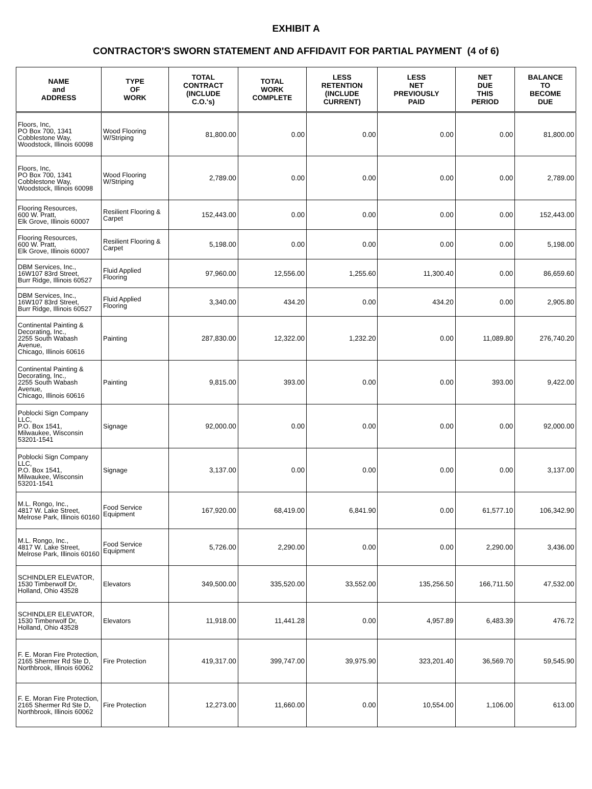EXHIBIT A
CONTRACTOR'S SWORN STATEMENT AND AFFIDAVIT FOR PARTIAL PAYMENT (4 of 6)
| NAME and ADDRESS | TYPE OF WORK | TOTAL CONTRACT (INCLUDE C.O.'s) | TOTAL WORK COMPLETE | LESS RETENTION (INCLUDE CURRENT) | LESS NET PREVIOUSLY PAID | NET DUE THIS PERIOD | BALANCE TO BECOME DUE |
| --- | --- | --- | --- | --- | --- | --- | --- |
| Floors, Inc, PO Box 700, 1341 Cobblestone Way, Woodstock, Illinois 60098 | Wood Flooring W/Striping | 81,800.00 | 0.00 | 0.00 | 0.00 | 0.00 | 81,800.00 |
| Floors, Inc, PO Box 700, 1341 Cobblestone Way, Woodstock, Illinois 60098 | Wood Flooring W/Striping | 2,789.00 | 0.00 | 0.00 | 0.00 | 0.00 | 2,789.00 |
| Flooring Resources, 600 W. Pratt, Elk Grove, Illinois 60007 | Resilient Flooring & Carpet | 152,443.00 | 0.00 | 0.00 | 0.00 | 0.00 | 152,443.00 |
| Flooring Resources, 600 W. Pratt, Elk Grove, Illinois 60007 | Resilient Flooring & Carpet | 5,198.00 | 0.00 | 0.00 | 0.00 | 0.00 | 5,198.00 |
| DBM Services, Inc., 16W107 83rd Street, Burr Ridge, Illinois 60527 | Fluid Applied Flooring | 97,960.00 | 12,556.00 | 1,255.60 | 11,300.40 | 0.00 | 86,659.60 |
| DBM Services, Inc., 16W107 83rd Street, Burr Ridge, Illinois 60527 | Fluid Applied Flooring | 3,340.00 | 434.20 | 0.00 | 434.20 | 0.00 | 2,905.80 |
| Continental Painting & Decorating, Inc., 2255 South Wabash Avenue, Chicago, Illinois 60616 | Painting | 287,830.00 | 12,322.00 | 1,232.20 | 0.00 | 11,089.80 | 276,740.20 |
| Continental Painting & Decorating, Inc., 2255 South Wabash Avenue, Chicago, Illinois 60616 | Painting | 9,815.00 | 393.00 | 0.00 | 0.00 | 393.00 | 9,422.00 |
| Poblocki Sign Company LLC, P.O. Box 1541, Milwaukee, Wisconsin 53201-1541 | Signage | 92,000.00 | 0.00 | 0.00 | 0.00 | 0.00 | 92,000.00 |
| Poblocki Sign Company LLC, P.O. Box 1541, Milwaukee, Wisconsin 53201-1541 | Signage | 3,137.00 | 0.00 | 0.00 | 0.00 | 0.00 | 3,137.00 |
| M.L. Rongo, Inc., 4817 W. Lake Street, Melrose Park, Illinois 60160 | Food Service Equipment | 167,920.00 | 68,419.00 | 6,841.90 | 0.00 | 61,577.10 | 106,342.90 |
| M.L. Rongo, Inc., 4817 W. Lake Street, Melrose Park, Illinois 60160 | Food Service Equipment | 5,726.00 | 2,290.00 | 0.00 | 0.00 | 2,290.00 | 3,436.00 |
| SCHINDLER ELEVATOR, 1530 Timberwolf Dr, Holland, Ohio 43528 | Elevators | 349,500.00 | 335,520.00 | 33,552.00 | 135,256.50 | 166,711.50 | 47,532.00 |
| SCHINDLER ELEVATOR, 1530 Timberwolf Dr, Holland, Ohio 43528 | Elevators | 11,918.00 | 11,441.28 | 0.00 | 4,957.89 | 6,483.39 | 476.72 |
| F. E. Moran Fire Protection, 2165 Shermer Rd Ste D, Northbrook, Illinois 60062 | Fire Protection | 419,317.00 | 399,747.00 | 39,975.90 | 323,201.40 | 36,569.70 | 59,545.90 |
| F. E. Moran Fire Protection, 2165 Shermer Rd Ste D, Northbrook, Illinois 60062 | Fire Protection | 12,273.00 | 11,660.00 | 0.00 | 10,554.00 | 1,106.00 | 613.00 |